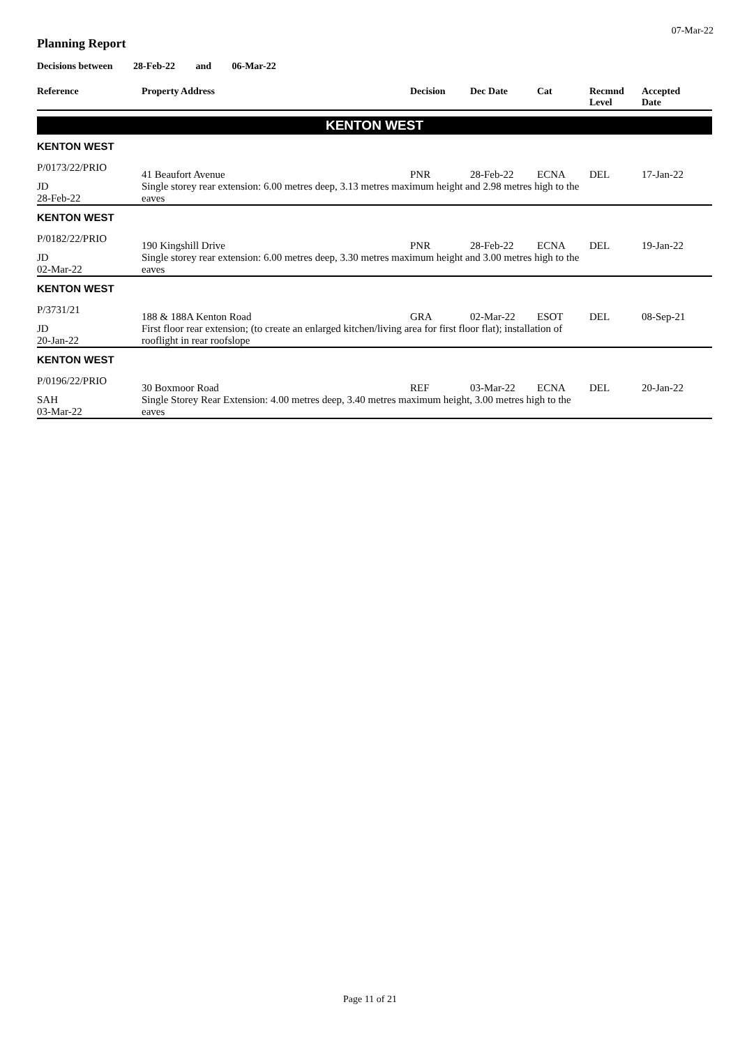07-Mar-22
Planning Report
Decisions between 28-Feb-22 and 06-Mar-22
| Reference | Property Address | Decision | Dec Date | Cat | Recmnd Level | Accepted Date |
| --- | --- | --- | --- | --- | --- | --- |
| KENTON WEST | | | | | | |
| KENTON WEST | | | | | | |
| P/0173/22/PRIO | 41 Beaufort Avenue | PNR | 28-Feb-22 | ECNA | DEL | 17-Jan-22 |
| JD 28-Feb-22 | Single storey rear extension: 6.00 metres deep, 3.13 metres maximum height and 2.98 metres high to the eaves | | | | | |
| KENTON WEST | | | | | | |
| P/0182/22/PRIO | 190 Kingshill Drive | PNR | 28-Feb-22 | ECNA | DEL | 19-Jan-22 |
| JD 02-Mar-22 | Single storey rear extension: 6.00 metres deep, 3.30 metres maximum height and 3.00 metres high to the eaves | | | | | |
| KENTON WEST | | | | | | |
| P/3731/21 | 188 & 188A Kenton Road | GRA | 02-Mar-22 | ESOT | DEL | 08-Sep-21 |
| JD 20-Jan-22 | First floor rear extension; (to create an enlarged kitchen/living area for first floor flat); installation of rooflight in rear roofslope | | | | | |
| KENTON WEST | | | | | | |
| P/0196/22/PRIO | 30 Boxmoor Road | REF | 03-Mar-22 | ECNA | DEL | 20-Jan-22 |
| SAH 03-Mar-22 | Single Storey Rear Extension: 4.00 metres deep, 3.40 metres maximum height, 3.00 metres high to the eaves | | | | | |
Page 11 of 21